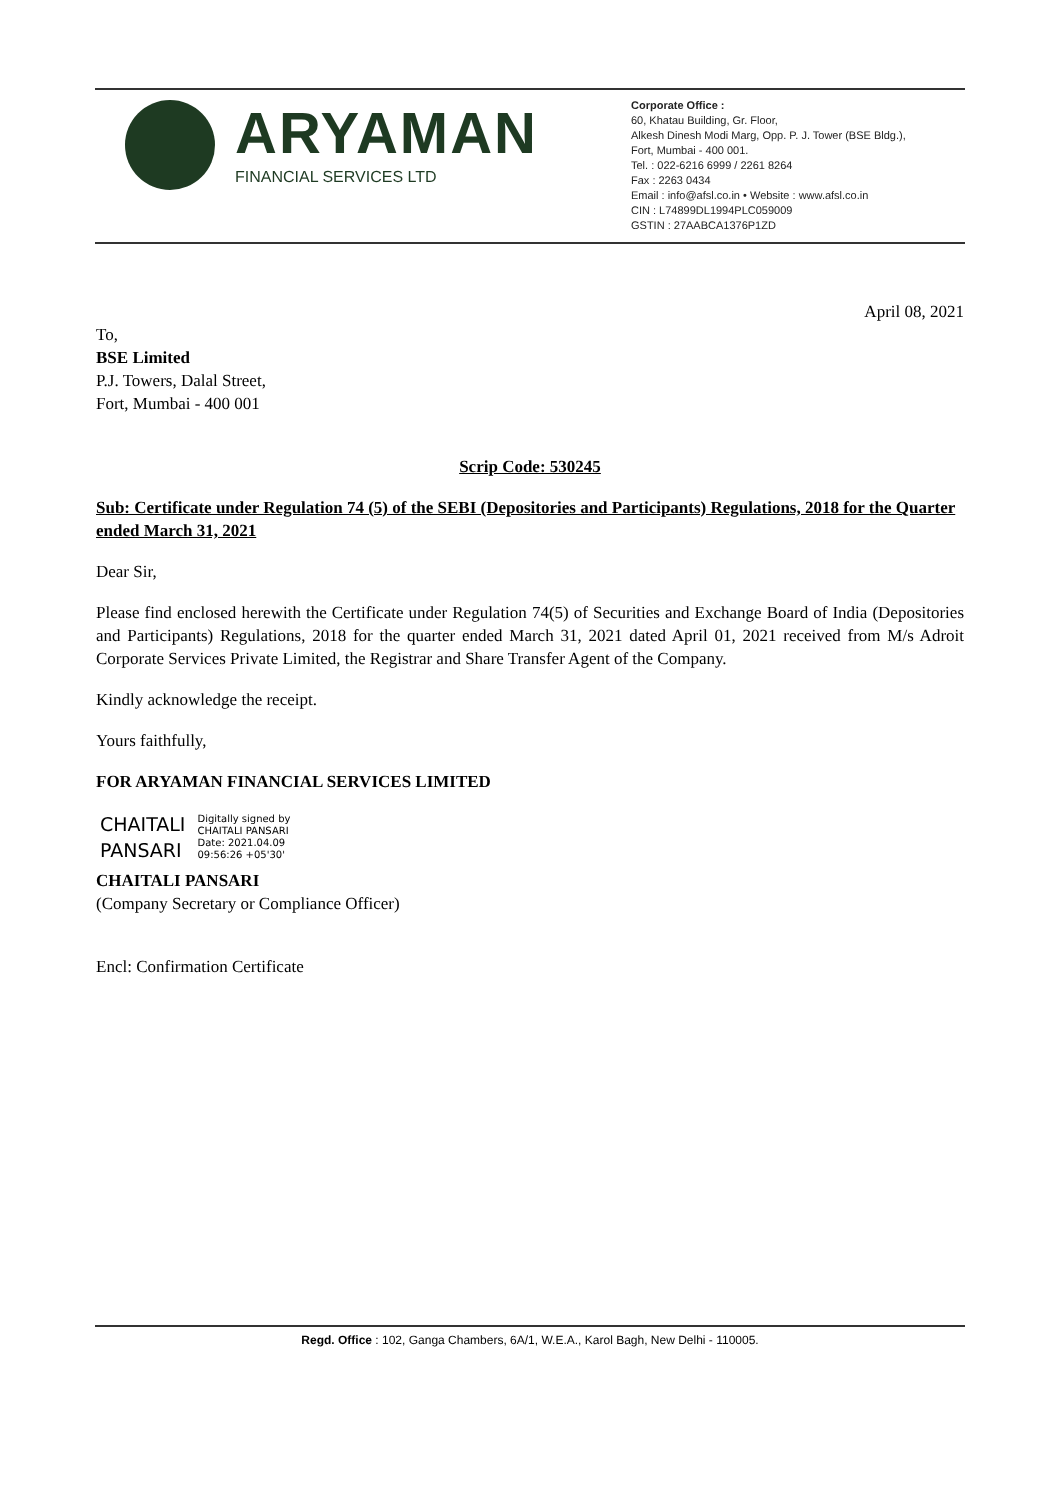ARYAMAN
FINANCIAL SERVICES LTD
Corporate Office :
60, Khatau Building, Gr. Floor,
Alkesh Dinesh Modi Marg, Opp. P. J. Tower (BSE Bldg.),
Fort, Mumbai - 400 001.
Tel. : 022-6216 6999 / 2261 8264
Fax : 2263 0434
Email : info@afsl.co.in • Website : www.afsl.co.in
CIN : L74899DL1994PLC059009
GSTIN : 27AABCA1376P1ZD
April 08, 2021
To,
BSE Limited
P.J. Towers, Dalal Street,
Fort, Mumbai - 400 001
Scrip Code: 530245
Sub: Certificate under Regulation 74 (5) of the SEBI (Depositories and Participants) Regulations, 2018 for the Quarter ended March 31, 2021
Dear Sir,
Please find enclosed herewith the Certificate under Regulation 74(5) of Securities and Exchange Board of India (Depositories and Participants) Regulations, 2018 for the quarter ended March 31, 2021 dated April 01, 2021 received from M/s Adroit Corporate Services Private Limited, the Registrar and Share Transfer Agent of the Company.
Kindly acknowledge the receipt.
Yours faithfully,
FOR ARYAMAN FINANCIAL SERVICES LIMITED
CHAITALI
PANSARI
Digitally signed by
CHAITALI PANSARI
Date: 2021.04.09
09:56:26 +05'30'
CHAITALI PANSARI
(Company Secretary or Compliance Officer)
Encl: Confirmation Certificate
Regd. Office : 102, Ganga Chambers, 6A/1, W.E.A., Karol Bagh, New Delhi - 110005.